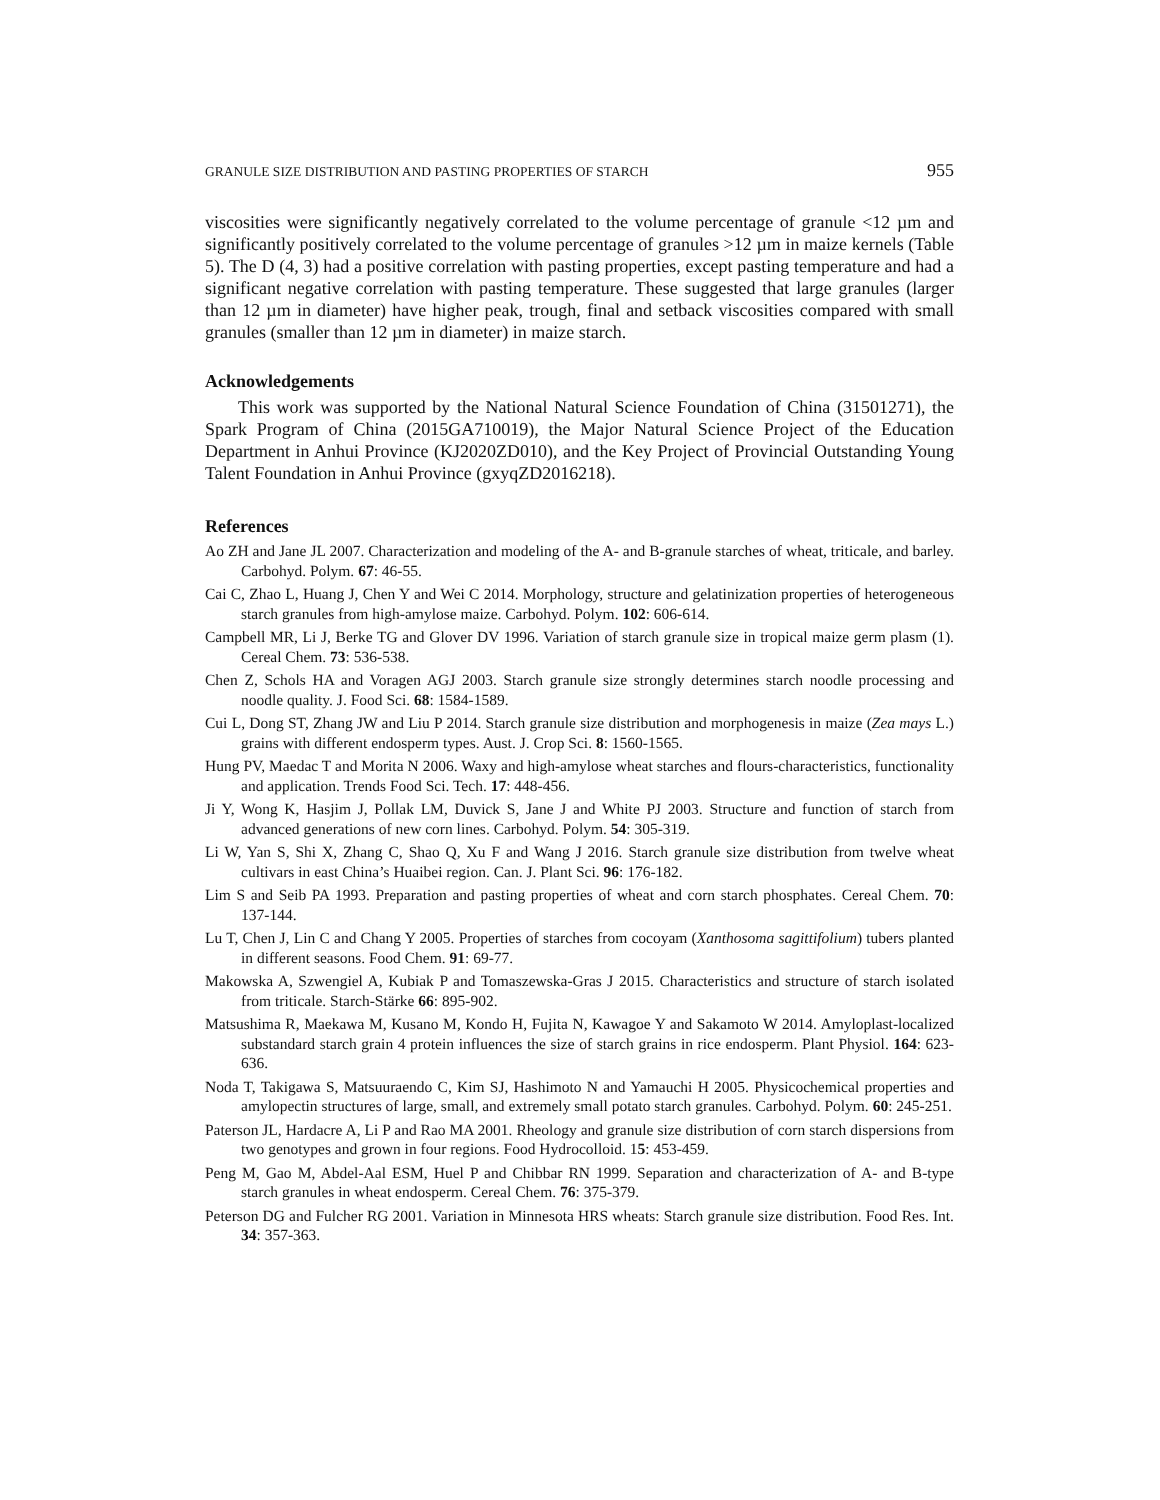GRANULE SIZE DISTRIBUTION AND PASTING PROPERTIES OF STARCH 955
viscosities were significantly negatively correlated to the volume percentage of granule <12 µm and significantly positively correlated to the volume percentage of granules >12 µm in maize kernels (Table 5). The D (4, 3) had a positive correlation with pasting properties, except pasting temperature and had a significant negative correlation with pasting temperature. These suggested that large granules (larger than 12 µm in diameter) have higher peak, trough, final and setback viscosities compared with small granules (smaller than 12 µm in diameter) in maize starch.
Acknowledgements
This work was supported by the National Natural Science Foundation of China (31501271), the Spark Program of China (2015GA710019), the Major Natural Science Project of the Education Department in Anhui Province (KJ2020ZD010), and the Key Project of Provincial Outstanding Young Talent Foundation in Anhui Province (gxyqZD2016218).
References
Ao ZH and Jane JL 2007. Characterization and modeling of the A- and B-granule starches of wheat, triticale, and barley. Carbohyd. Polym. 67: 46-55.
Cai C, Zhao L, Huang J, Chen Y and Wei C 2014. Morphology, structure and gelatinization properties of heterogeneous starch granules from high-amylose maize. Carbohyd. Polym. 102: 606-614.
Campbell MR, Li J, Berke TG and Glover DV 1996. Variation of starch granule size in tropical maize germ plasm (1). Cereal Chem. 73: 536-538.
Chen Z, Schols HA and Voragen AGJ 2003. Starch granule size strongly determines starch noodle processing and noodle quality. J. Food Sci. 68: 1584-1589.
Cui L, Dong ST, Zhang JW and Liu P 2014. Starch granule size distribution and morphogenesis in maize (Zea mays L.) grains with different endosperm types. Aust. J. Crop Sci. 8: 1560-1565.
Hung PV, Maedac T and Morita N 2006. Waxy and high-amylose wheat starches and flours-characteristics, functionality and application. Trends Food Sci. Tech. 17: 448-456.
Ji Y, Wong K, Hasjim J, Pollak LM, Duvick S, Jane J and White PJ 2003. Structure and function of starch from advanced generations of new corn lines. Carbohyd. Polym. 54: 305-319.
Li W, Yan S, Shi X, Zhang C, Shao Q, Xu F and Wang J 2016. Starch granule size distribution from twelve wheat cultivars in east China’s Huaibei region. Can. J. Plant Sci. 96: 176-182.
Lim S and Seib PA 1993. Preparation and pasting properties of wheat and corn starch phosphates. Cereal Chem. 70: 137-144.
Lu T, Chen J, Lin C and Chang Y 2005. Properties of starches from cocoyam (Xanthosoma sagittifolium) tubers planted in different seasons. Food Chem. 91: 69-77.
Makowska A, Szwengiel A, Kubiak P and Tomaszewska-Gras J 2015. Characteristics and structure of starch isolated from triticale. Starch-Stärke 66: 895-902.
Matsushima R, Maekawa M, Kusano M, Kondo H, Fujita N, Kawagoe Y and Sakamoto W 2014. Amyloplast-localized substandard starch grain 4 protein influences the size of starch grains in rice endosperm. Plant Physiol. 164: 623-636.
Noda T, Takigawa S, Matsuuraendo C, Kim SJ, Hashimoto N and Yamauchi H 2005. Physicochemical properties and amylopectin structures of large, small, and extremely small potato starch granules. Carbohyd. Polym. 60: 245-251.
Paterson JL, Hardacre A, Li P and Rao MA 2001. Rheology and granule size distribution of corn starch dispersions from two genotypes and grown in four regions. Food Hydrocolloid. 15: 453-459.
Peng M, Gao M, Abdel-Aal ESM, Huel P and Chibbar RN 1999. Separation and characterization of A- and B-type starch granules in wheat endosperm. Cereal Chem. 76: 375-379.
Peterson DG and Fulcher RG 2001. Variation in Minnesota HRS wheats: Starch granule size distribution. Food Res. Int. 34: 357-363.